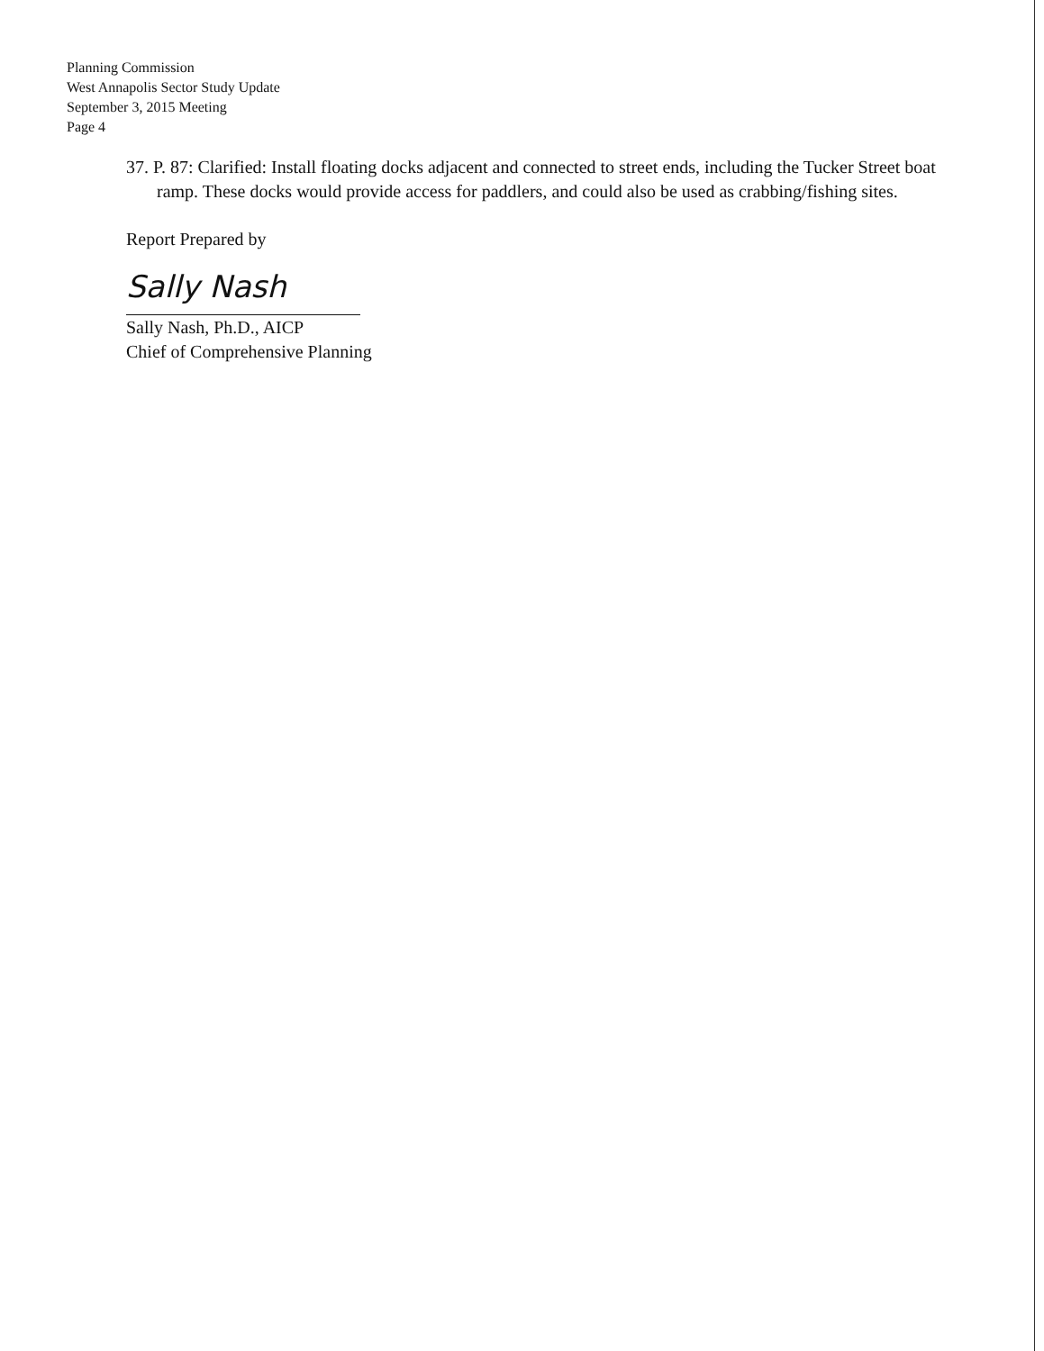Planning Commission
West Annapolis Sector Study Update
September 3, 2015 Meeting
Page 4
37. P. 87: Clarified: Install floating docks adjacent and connected to street ends, including the Tucker Street boat ramp. These docks would provide access for paddlers, and could also be used as crabbing/fishing sites.
Report Prepared by
Sally Nash
Sally Nash, Ph.D., AICP
Chief of Comprehensive Planning